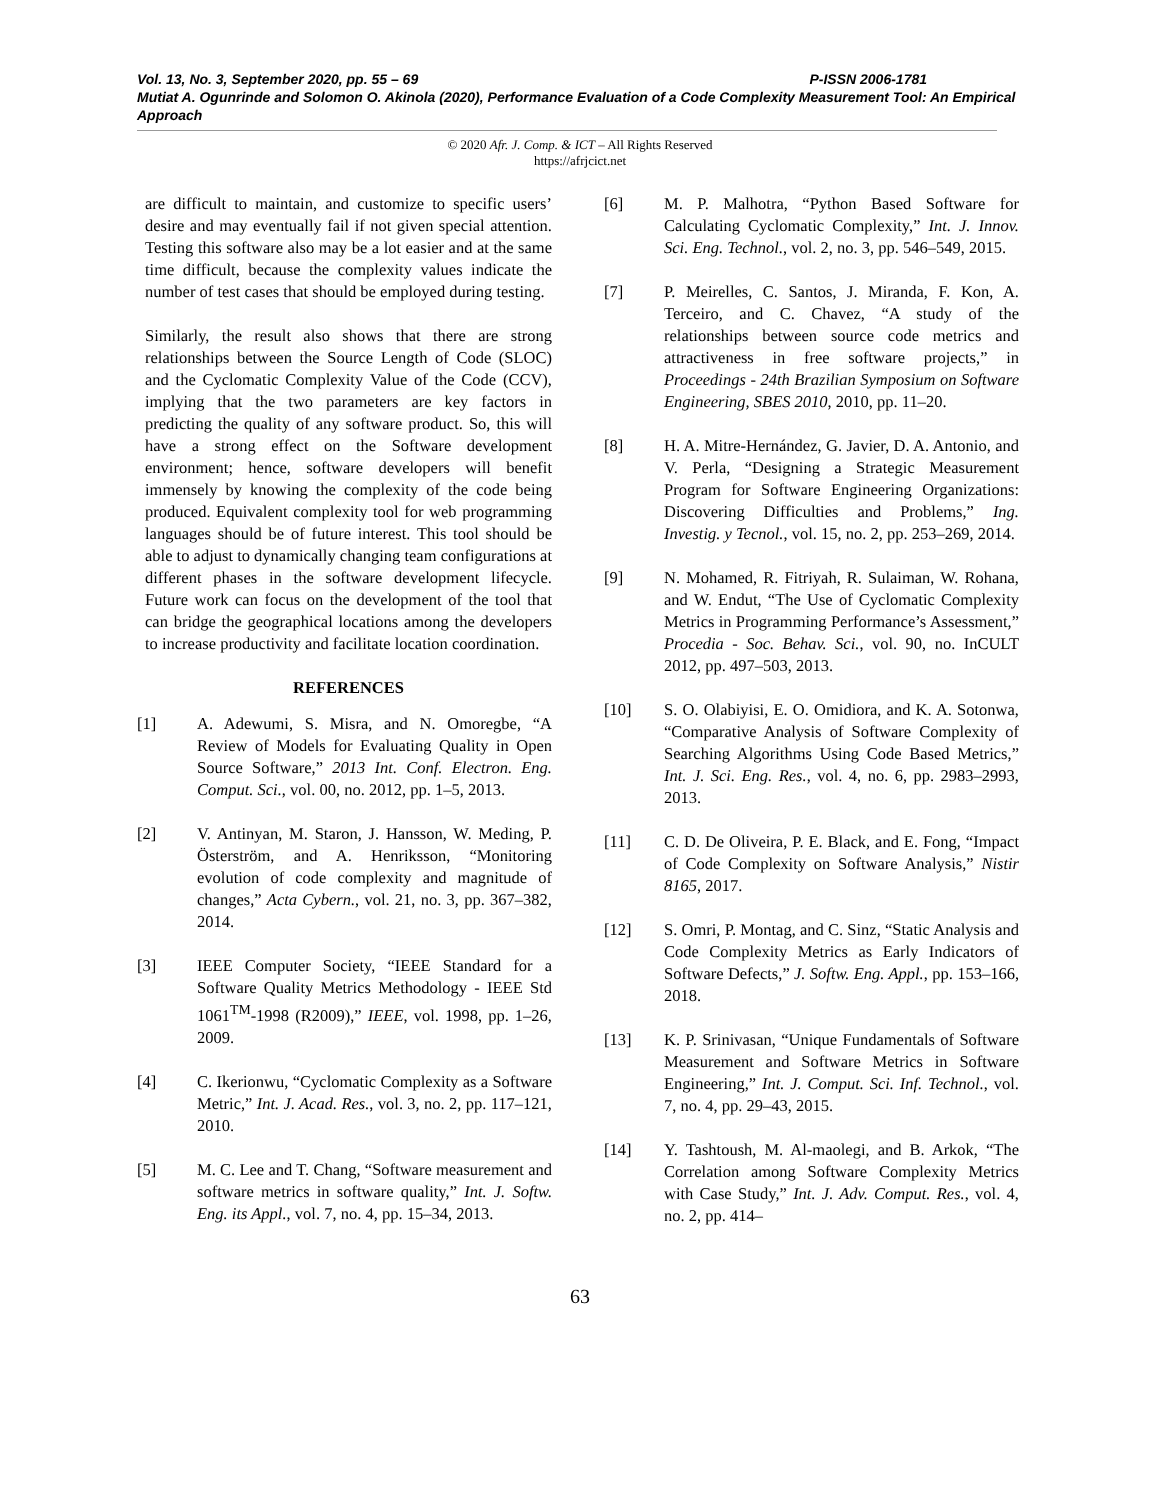Vol. 13, No. 3, September 2020, pp. 55 – 69 P-ISSN 2006-1781
Mutiat A. Ogunrinde and Solomon O. Akinola (2020), Performance Evaluation of a Code Complexity Measurement Tool: An Empirical Approach
© 2020 Afr. J. Comp. & ICT – All Rights Reserved
https://afrjcict.net
are difficult to maintain, and customize to specific users’ desire and may eventually fail if not given special attention. Testing this software also may be a lot easier and at the same time difficult, because the complexity values indicate the number of test cases that should be employed during testing.
Similarly, the result also shows that there are strong relationships between the Source Length of Code (SLOC) and the Cyclomatic Complexity Value of the Code (CCV), implying that the two parameters are key factors in predicting the quality of any software product. So, this will have a strong effect on the Software development environment; hence, software developers will benefit immensely by knowing the complexity of the code being produced. Equivalent complexity tool for web programming languages should be of future interest. This tool should be able to adjust to dynamically changing team configurations at different phases in the software development lifecycle. Future work can focus on the development of the tool that can bridge the geographical locations among the developers to increase productivity and facilitate location coordination.
REFERENCES
[1] A. Adewumi, S. Misra, and N. Omoregbe, “A Review of Models for Evaluating Quality in Open Source Software,” 2013 Int. Conf. Electron. Eng. Comput. Sci., vol. 00, no. 2012, pp. 1–5, 2013.
[2] V. Antinyan, M. Staron, J. Hansson, W. Meding, P. Österström, and A. Henriksson, “Monitoring evolution of code complexity and magnitude of changes,” Acta Cybern., vol. 21, no. 3, pp. 367–382, 2014.
[3] IEEE Computer Society, “IEEE Standard for a Software Quality Metrics Methodology - IEEE Std 1061<sup>TM</sup>-1998 (R2009),” IEEE, vol. 1998, pp. 1–26, 2009.
[4] C. Ikerionwu, “Cyclomatic Complexity as a Software Metric,” Int. J. Acad. Res., vol. 3, no. 2, pp. 117–121, 2010.
[5] M. C. Lee and T. Chang, “Software measurement and software metrics in software quality,” Int. J. Softw. Eng. its Appl., vol. 7, no. 4, pp. 15–34, 2013.
[6] M. P. Malhotra, “Python Based Software for Calculating Cyclomatic Complexity,” Int. J. Innov. Sci. Eng. Technol., vol. 2, no. 3, pp. 546–549, 2015.
[7] P. Meirelles, C. Santos, J. Miranda, F. Kon, A. Terceiro, and C. Chavez, “A study of the relationships between source code metrics and attractiveness in free software projects,” in Proceedings - 24th Brazilian Symposium on Software Engineering, SBES 2010, 2010, pp. 11–20.
[8] H. A. Mitre-Hernández, G. Javier, D. A. Antonio, and V. Perla, “Designing a Strategic Measurement Program for Software Engineering Organizations: Discovering Difficulties and Problems,” Ing. Investig. y Tecnol., vol. 15, no. 2, pp. 253–269, 2014.
[9] N. Mohamed, R. Fitriyah, R. Sulaiman, W. Rohana, and W. Endut, “The Use of Cyclomatic Complexity Metrics in Programming Performance’s Assessment,” Procedia - Soc. Behav. Sci., vol. 90, no. InCULT 2012, pp. 497–503, 2013.
[10] S. O. Olabiyisi, E. O. Omidiora, and K. A. Sotonwa, “Comparative Analysis of Software Complexity of Searching Algorithms Using Code Based Metrics,” Int. J. Sci. Eng. Res., vol. 4, no. 6, pp. 2983–2993, 2013.
[11] C. D. De Oliveira, P. E. Black, and E. Fong, “Impact of Code Complexity on Software Analysis,” Nistir 8165, 2017.
[12] S. Omri, P. Montag, and C. Sinz, “Static Analysis and Code Complexity Metrics as Early Indicators of Software Defects,” J. Softw. Eng. Appl., pp. 153–166, 2018.
[13] K. P. Srinivasan, “Unique Fundamentals of Software Measurement and Software Metrics in Software Engineering,” Int. J. Comput. Sci. Inf. Technol., vol. 7, no. 4, pp. 29–43, 2015.
[14] Y. Tashtoush, M. Al-maolegi, and B. Arkok, “The Correlation among Software Complexity Metrics with Case Study,” Int. J. Adv. Comput. Res., vol. 4, no. 2, pp. 414–
63